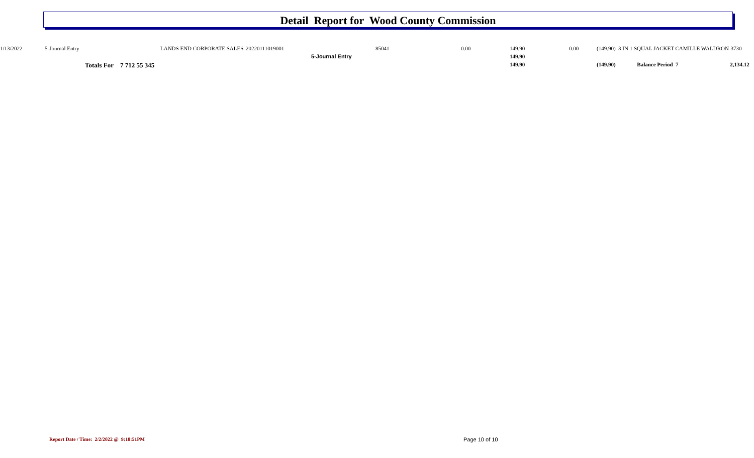Detail Report for Wood County Commission
| 1/13/2022 | 5-Journal Entry | LANDS END CORPORATE SALES | 20220111019001 | 85041 | 0.00 | 149.90 | 0.00 | (149.90) 3 IN 1 SQUAL JACKET CAMILLE WALDRON-3730 |
| | | | 5-Journal Entry | | | 149.90 | | |
| | | | Totals For 7 712 55 345 | | | 149.90 | | (149.90) Balance Period 7 2,134.12 |
Report Date / Time: 2/2/2022 @ 9:18:51PM
Page 10 of 10